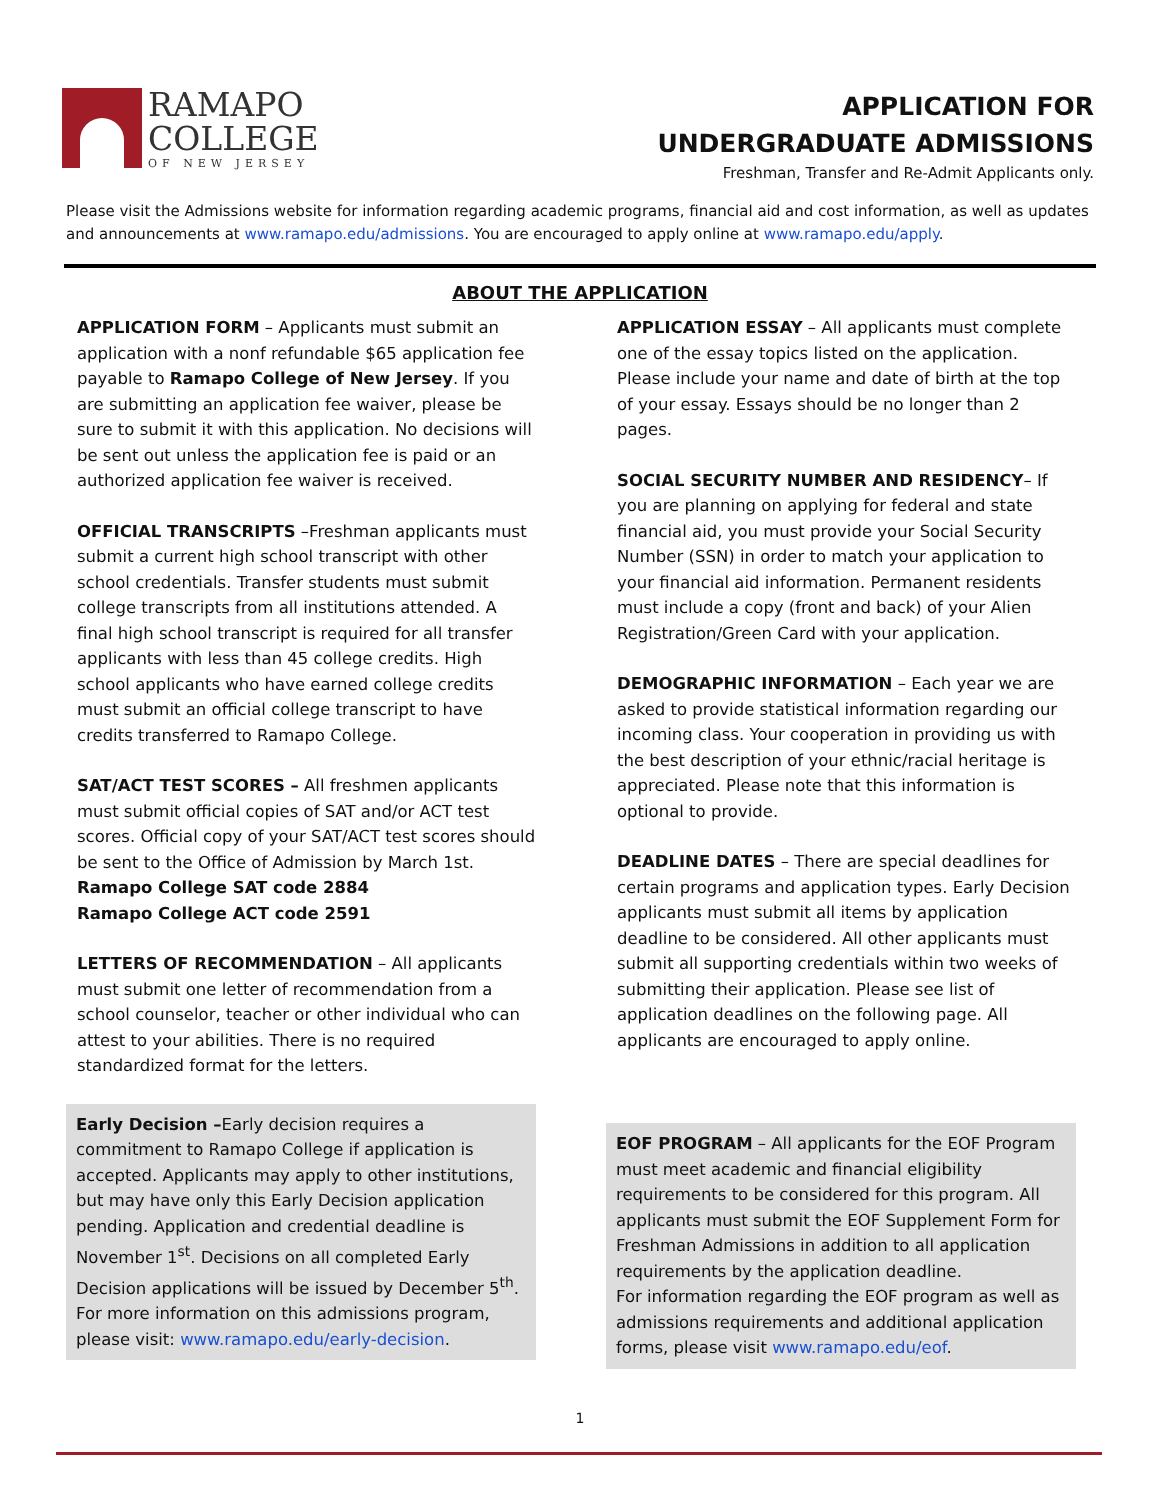RAMAPO
COLLEGE
OF NEW JERSEY
APPLICATION FOR
UNDERGRADUATE ADMISSIONS
Freshman, Transfer and Re-Admit Applicants only.
Please visit the Admissions website for information regarding academic programs, financial aid and cost information, as well as updates and announcements at www.ramapo.edu/admissions. You are encouraged to apply online at www.ramapo.edu/apply.
ABOUT THE APPLICATION
APPLICATION FORM – Applicants must submit an application with a nonf refundable $65 application fee payable to Ramapo College of New Jersey. If you are submitting an application fee waiver, please be sure to submit it with this application. No decisions will be sent out unless the application fee is paid or an authorized application fee waiver is received.
OFFICIAL TRANSCRIPTS –Freshman applicants must submit a current high school transcript with other school credentials. Transfer students must submit college transcripts from all institutions attended. A final high school transcript is required for all transfer applicants with less than 45 college credits. High school applicants who have earned college credits must submit an official college transcript to have credits transferred to Ramapo College.
SAT/ACT TEST SCORES – All freshmen applicants must submit official copies of SAT and/or ACT test scores. Official copy of your SAT/ACT test scores should be sent to the Office of Admission by March 1st.
Ramapo College SAT code 2884
Ramapo College ACT code 2591
LETTERS OF RECOMMENDATION – All applicants must submit one letter of recommendation from a school counselor, teacher or other individual who can attest to your abilities. There is no required standardized format for the letters.
Early Decision –Early decision requires a commitment to Ramapo College if application is accepted. Applicants may apply to other institutions, but may have only this Early Decision application pending. Application and credential deadline is November 1<sup>st</sup>. Decisions on all completed Early Decision applications will be issued by December 5<sup>th</sup>. For more information on this admissions program, please visit: www.ramapo.edu/early-decision.
APPLICATION ESSAY – All applicants must complete one of the essay topics listed on the application. Please include your name and date of birth at the top of your essay. Essays should be no longer than 2 pages.
SOCIAL SECURITY NUMBER AND RESIDENCY– If you are planning on applying for federal and state financial aid, you must provide your Social Security Number (SSN) in order to match your application to your financial aid information. Permanent residents must include a copy (front and back) of your Alien Registration/Green Card with your application.
DEMOGRAPHIC INFORMATION – Each year we are asked to provide statistical information regarding our incoming class. Your cooperation in providing us with the best description of your ethnic/racial heritage is appreciated. Please note that this information is optional to provide.
DEADLINE DATES – There are special deadlines for certain programs and application types. Early Decision applicants must submit all items by application deadline to be considered. All other applicants must submit all supporting credentials within two weeks of submitting their application. Please see list of application deadlines on the following page. All applicants are encouraged to apply online.
EOF PROGRAM – All applicants for the EOF Program must meet academic and financial eligibility requirements to be considered for this program. All applicants must submit the EOF Supplement Form for Freshman Admissions in addition to all application requirements by the application deadline.
For information regarding the EOF program as well as admissions requirements and additional application forms, please visit www.ramapo.edu/eof.
1